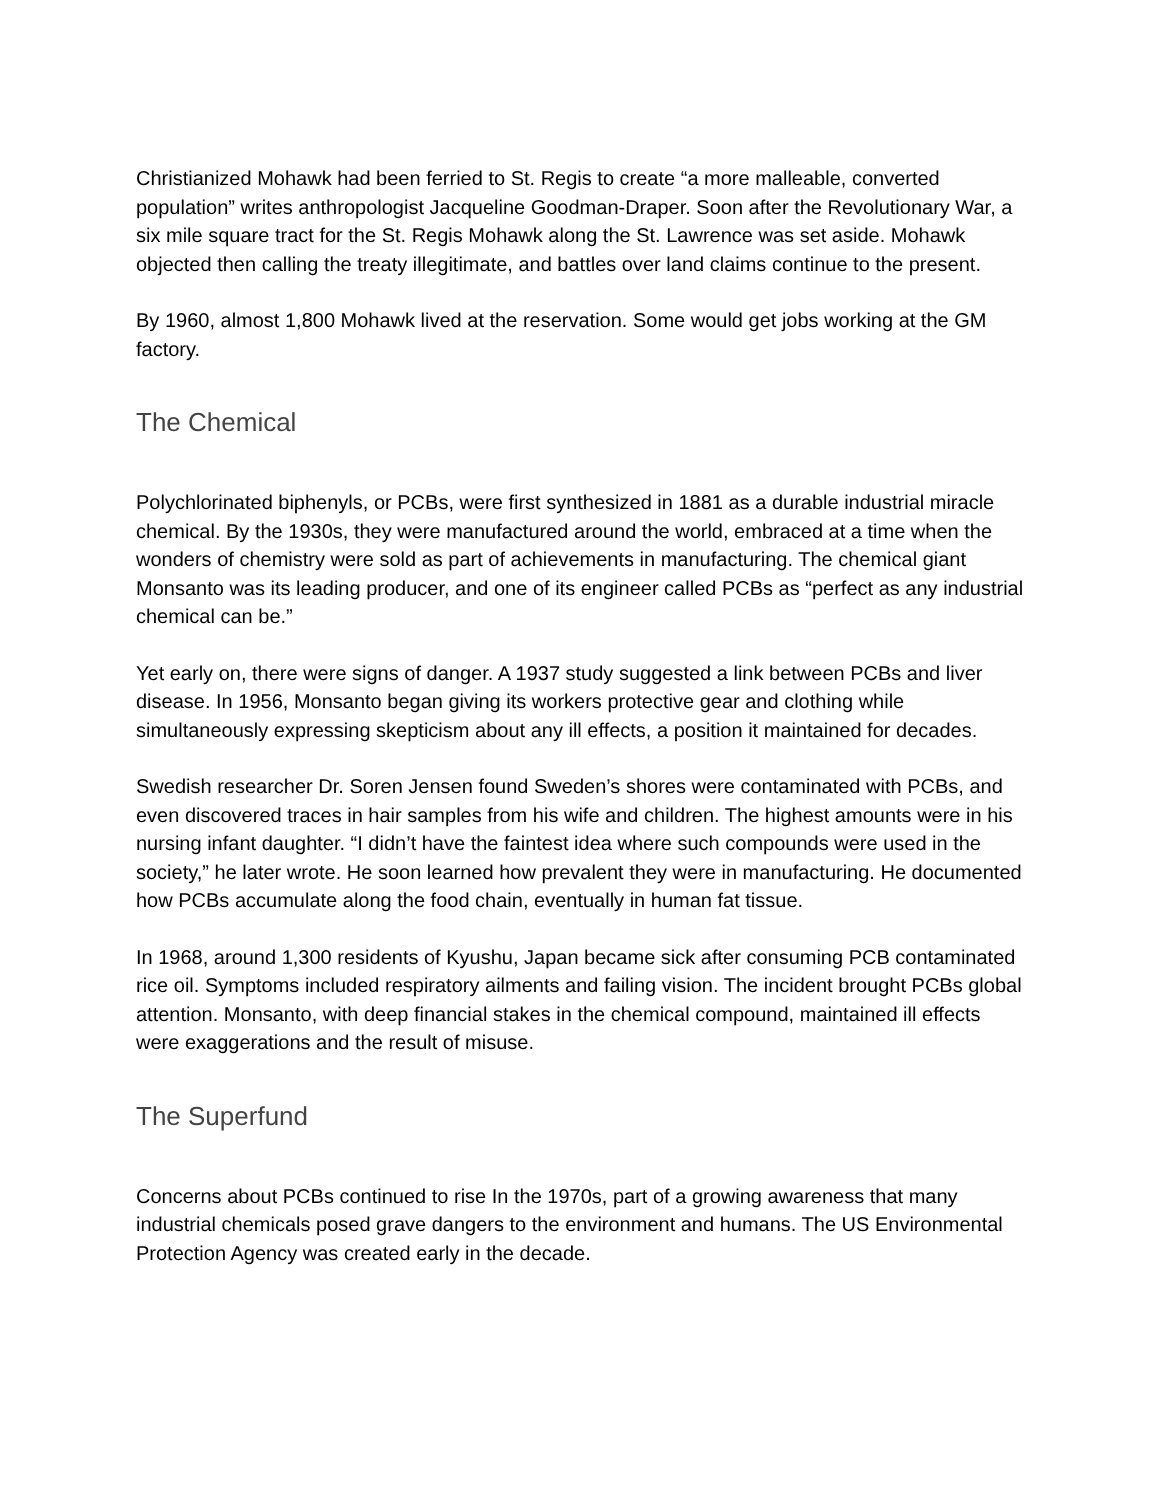Christianized Mohawk had been ferried to St. Regis to create “a more malleable, converted population” writes anthropologist Jacqueline Goodman-Draper. Soon after the Revolutionary War, a six mile square tract for the St. Regis Mohawk along the St. Lawrence was set aside. Mohawk objected then calling the treaty illegitimate, and battles over land claims continue to the present.
By 1960, almost 1,800 Mohawk lived at the reservation. Some would get jobs working at the GM factory.
The Chemical
Polychlorinated biphenyls, or PCBs, were first synthesized in 1881 as a durable industrial miracle chemical. By the 1930s, they were manufactured around the world, embraced at a time when the wonders of chemistry were sold as part of achievements in manufacturing. The chemical giant Monsanto was its leading producer, and one of its engineer called PCBs as “perfect as any industrial chemical can be.”
Yet early on, there were signs of danger. A 1937 study suggested a link between PCBs and liver disease. In 1956, Monsanto began giving its workers protective gear and clothing while simultaneously expressing skepticism about any ill effects, a position it maintained for decades.
Swedish researcher Dr. Soren Jensen found Sweden’s shores were contaminated with PCBs, and even discovered traces in hair samples from his wife and children. The highest amounts were in his nursing infant daughter. “I didn’t have the faintest idea where such compounds were used in the society,” he later wrote. He soon learned how prevalent they were in manufacturing. He documented how PCBs accumulate along the food chain, eventually in human fat tissue.
In 1968, around 1,300 residents of Kyushu, Japan became sick after consuming PCB contaminated rice oil. Symptoms included respiratory ailments and failing vision. The incident brought PCBs global attention. Monsanto, with deep financial stakes in the chemical compound, maintained ill effects were exaggerations and the result of misuse.
The Superfund
Concerns about PCBs continued to rise In the 1970s, part of a growing awareness that many industrial chemicals posed grave dangers to the environment and humans. The US Environmental Protection Agency was created early in the decade.